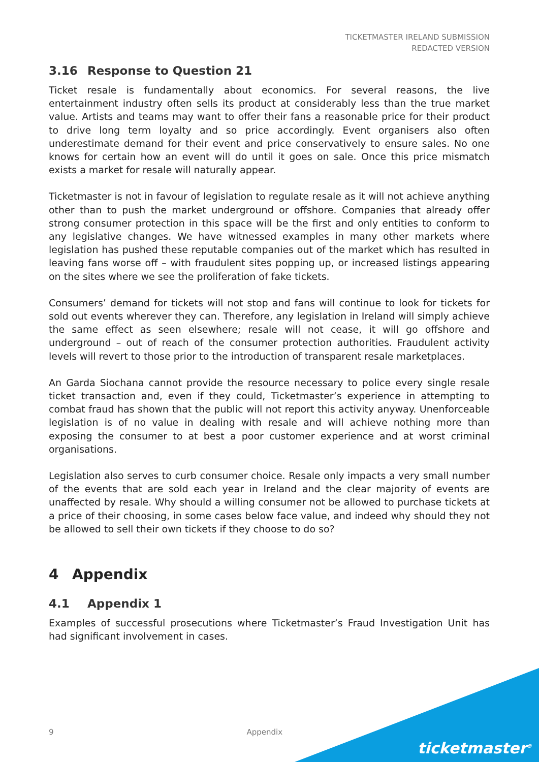TICKETMASTER IRELAND SUBMISSION
REDACTED VERSION
3.16 Response to Question 21
Ticket resale is fundamentally about economics. For several reasons, the live entertainment industry often sells its product at considerably less than the true market value. Artists and teams may want to offer their fans a reasonable price for their product to drive long term loyalty and so price accordingly. Event organisers also often underestimate demand for their event and price conservatively to ensure sales. No one knows for certain how an event will do until it goes on sale. Once this price mismatch exists a market for resale will naturally appear.
Ticketmaster is not in favour of legislation to regulate resale as it will not achieve anything other than to push the market underground or offshore. Companies that already offer strong consumer protection in this space will be the first and only entities to conform to any legislative changes. We have witnessed examples in many other markets where legislation has pushed these reputable companies out of the market which has resulted in leaving fans worse off – with fraudulent sites popping up, or increased listings appearing on the sites where we see the proliferation of fake tickets.
Consumers’ demand for tickets will not stop and fans will continue to look for tickets for sold out events wherever they can. Therefore, any legislation in Ireland will simply achieve the same effect as seen elsewhere; resale will not cease, it will go offshore and underground – out of reach of the consumer protection authorities. Fraudulent activity levels will revert to those prior to the introduction of transparent resale marketplaces.
An Garda Siochana cannot provide the resource necessary to police every single resale ticket transaction and, even if they could, Ticketmaster’s experience in attempting to combat fraud has shown that the public will not report this activity anyway. Unenforceable legislation is of no value in dealing with resale and will achieve nothing more than exposing the consumer to at best a poor customer experience and at worst criminal organisations.
Legislation also serves to curb consumer choice. Resale only impacts a very small number of the events that are sold each year in Ireland and the clear majority of events are unaffected by resale. Why should a willing consumer not be allowed to purchase tickets at a price of their choosing, in some cases below face value, and indeed why should they not be allowed to sell their own tickets if they choose to do so?
4 Appendix
4.1 Appendix 1
Examples of successful prosecutions where Ticketmaster’s Fraud Investigation Unit has had significant involvement in cases.
9 Appendix
ticketmaster<sup>®</sup>